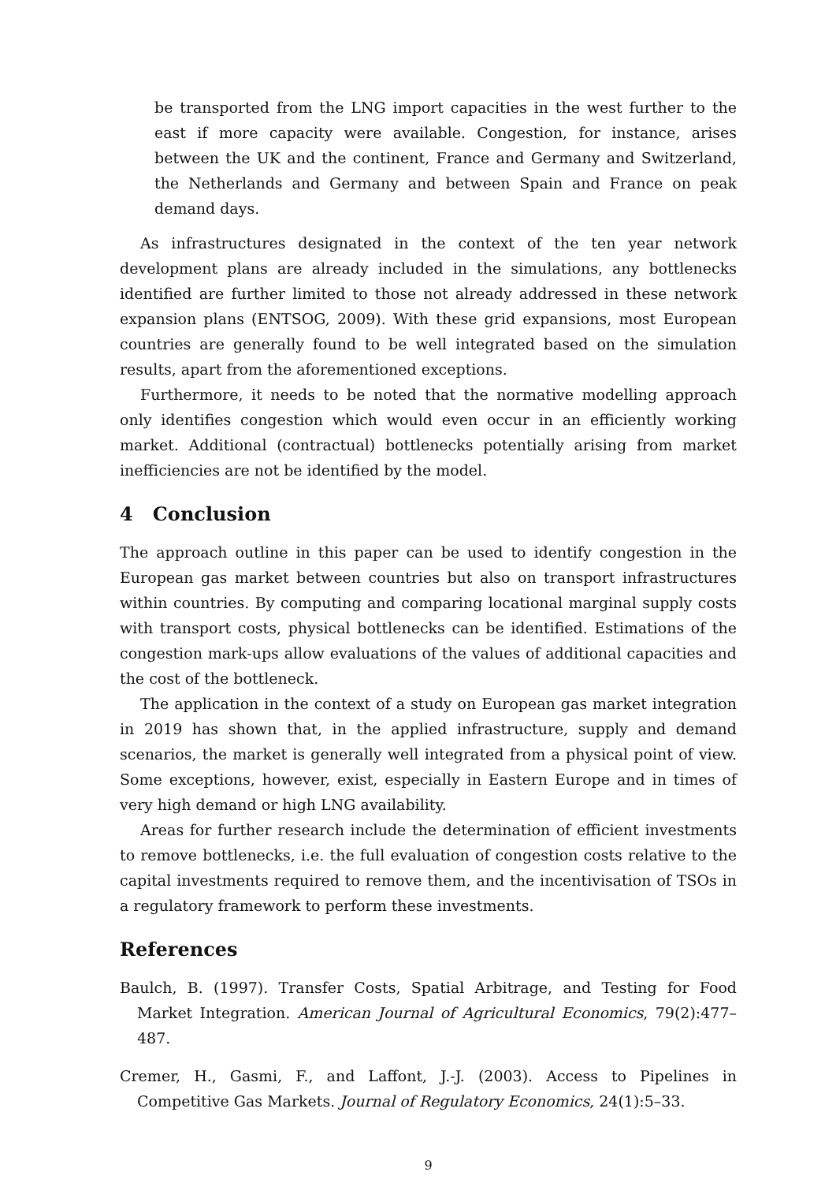be transported from the LNG import capacities in the west further to the east if more capacity were available. Congestion, for instance, arises between the UK and the continent, France and Germany and Switzerland, the Netherlands and Germany and between Spain and France on peak demand days.
As infrastructures designated in the context of the ten year network development plans are already included in the simulations, any bottlenecks identified are further limited to those not already addressed in these network expansion plans (ENTSOG, 2009). With these grid expansions, most European countries are generally found to be well integrated based on the simulation results, apart from the aforementioned exceptions.
Furthermore, it needs to be noted that the normative modelling approach only identifies congestion which would even occur in an efficiently working market. Additional (contractual) bottlenecks potentially arising from market inefficiencies are not be identified by the model.
4 Conclusion
The approach outline in this paper can be used to identify congestion in the European gas market between countries but also on transport infrastructures within countries. By computing and comparing locational marginal supply costs with transport costs, physical bottlenecks can be identified. Estimations of the congestion mark-ups allow evaluations of the values of additional capacities and the cost of the bottleneck.
The application in the context of a study on European gas market integration in 2019 has shown that, in the applied infrastructure, supply and demand scenarios, the market is generally well integrated from a physical point of view. Some exceptions, however, exist, especially in Eastern Europe and in times of very high demand or high LNG availability.
Areas for further research include the determination of efficient investments to remove bottlenecks, i.e. the full evaluation of congestion costs relative to the capital investments required to remove them, and the incentivisation of TSOs in a regulatory framework to perform these investments.
References
Baulch, B. (1997). Transfer Costs, Spatial Arbitrage, and Testing for Food Market Integration. American Journal of Agricultural Economics, 79(2):477–487.
Cremer, H., Gasmi, F., and Laffont, J.-J. (2003). Access to Pipelines in Competitive Gas Markets. Journal of Regulatory Economics, 24(1):5–33.
9